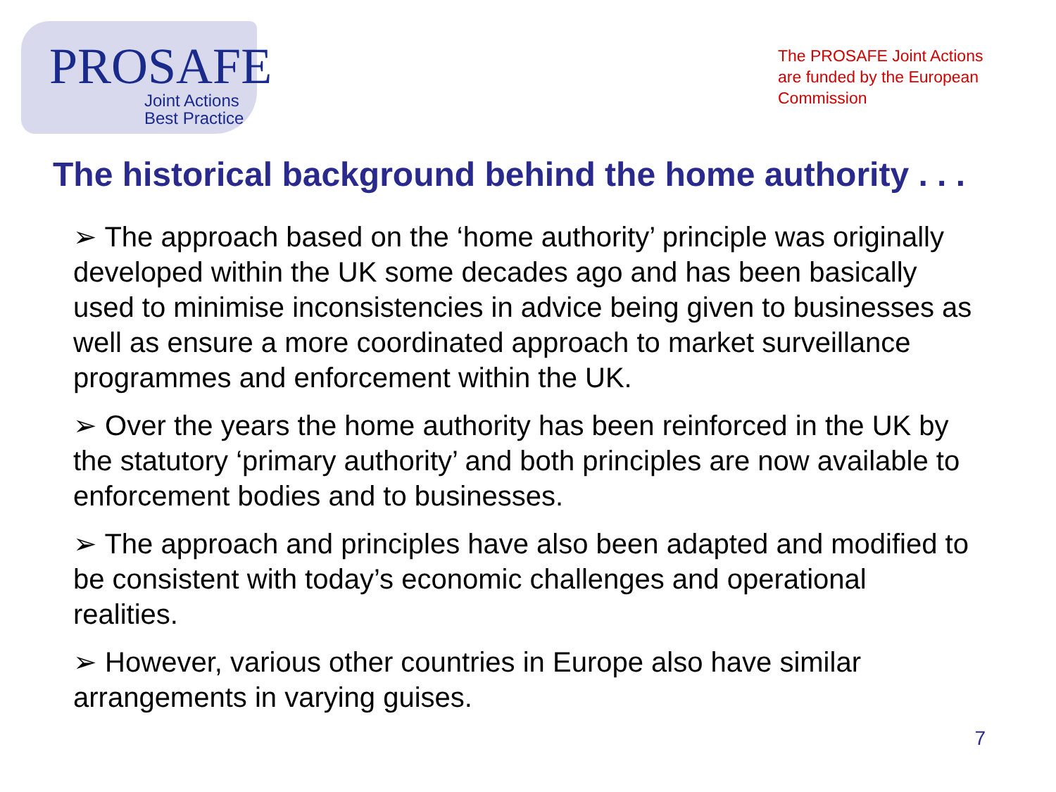PROSAFE
Joint Actions
Best Practice
The PROSAFE Joint Actions are funded by the European Commission
The historical background behind the home authority . . .
➢ The approach based on the ‘home authority’ principle was originally developed within the UK some decades ago and has been basically used to minimise inconsistencies in advice being given to businesses as well as ensure a more coordinated approach to market surveillance programmes and enforcement within the UK.
➢ Over the years the home authority has been reinforced in the UK by the statutory ‘primary authority’ and both principles are now available to enforcement bodies and to businesses.
➢ The approach and principles have also been adapted and modified to be consistent with today’s economic challenges and operational realities.
➢ However, various other countries in Europe also have similar arrangements in varying guises.
7